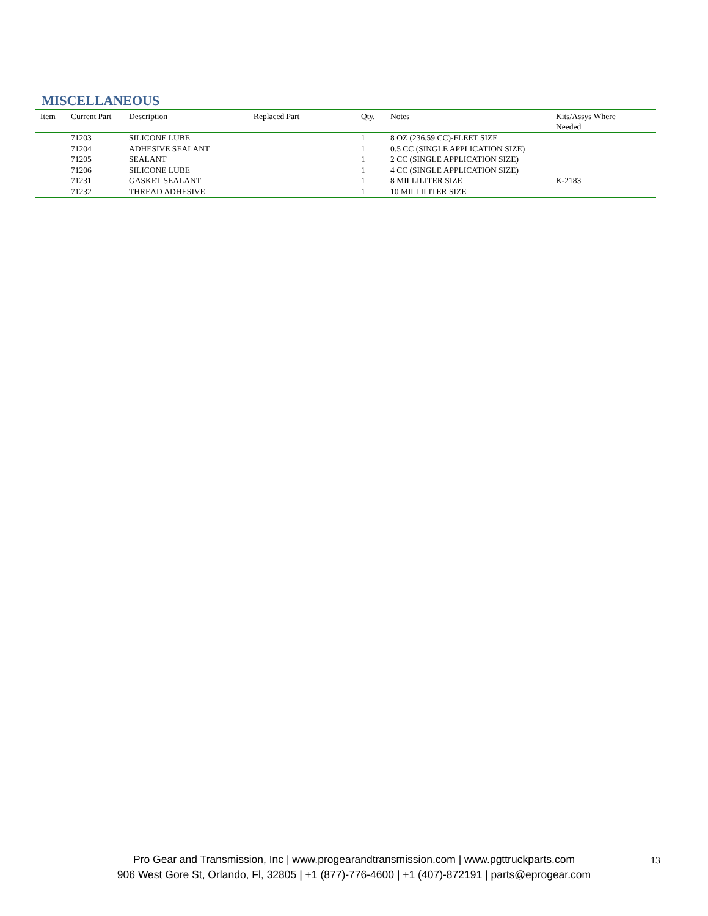MISCELLANEOUS
| Item | Current Part | Description | Replaced Part | Qty. | Notes | Kits/Assys Where Needed |
| --- | --- | --- | --- | --- | --- | --- |
| | 71203 | SILICONE LUBE | | 1 | 8 OZ (236.59 CC)-FLEET SIZE | |
| | 71204 | ADHESIVE SEALANT | | 1 | 0.5 CC (SINGLE APPLICATION SIZE) | |
| | 71205 | SEALANT | | 1 | 2 CC (SINGLE APPLICATION SIZE) | |
| | 71206 | SILICONE LUBE | | 1 | 4 CC (SINGLE APPLICATION SIZE) | |
| | 71231 | GASKET SEALANT | | 1 | 8 MILLILITER SIZE | K-2183 |
| | 71232 | THREAD ADHESIVE | | 1 | 10 MILLILITER SIZE | |
Pro Gear and Transmission, Inc | www.progearandtransmission.com | www.pgttruckparts.com
906 West Gore St, Orlando, Fl, 32805 | +1 (877)-776-4600 | +1 (407)-872191 | parts@eprogear.com
13